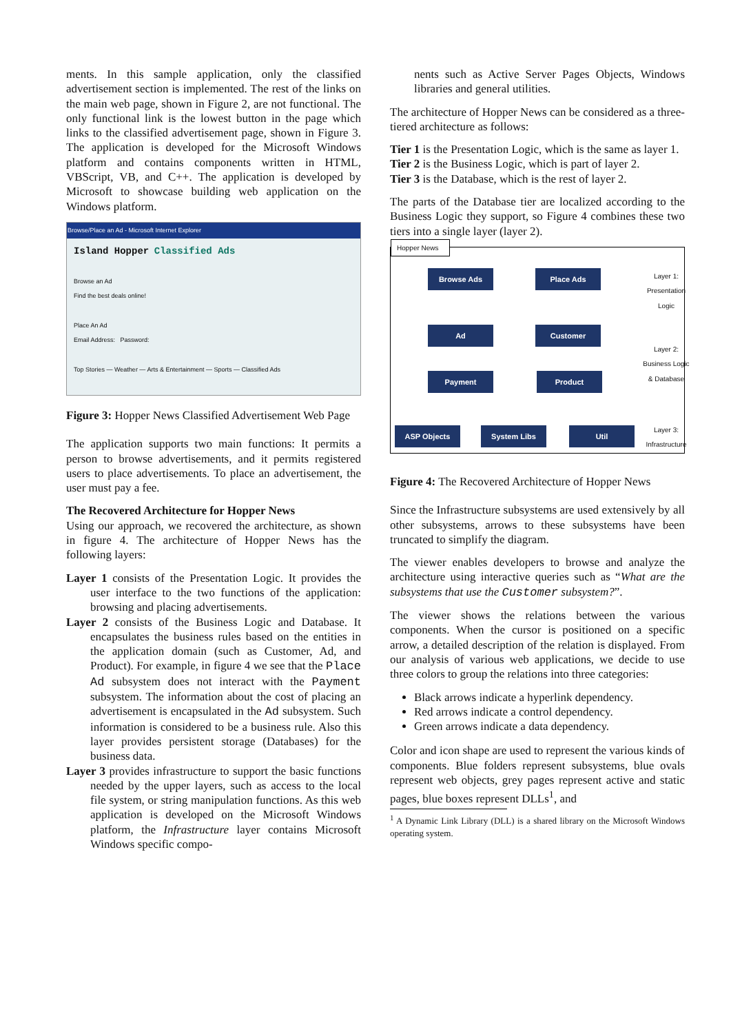ments. In this sample application, only the classified advertisement section is implemented. The rest of the links on the main web page, shown in Figure 2, are not functional. The only functional link is the lowest button in the page which links to the classified advertisement page, shown in Figure 3. The application is developed for the Microsoft Windows platform and contains components written in HTML, VBScript, VB, and C++. The application is developed by Microsoft to showcase building web application on the Windows platform.
Browse/Place an Ad - Microsoft Internet Explorer
Island Hopper Classified Ads
Browse an Ad
Find the best deals online!
Place An Ad
Email Address: Password:
Top Stories — Weather — Arts & Entertainment — Sports — Classified Ads
Figure 3: Hopper News Classified Advertisement Web Page
The application supports two main functions: It permits a person to browse advertisements, and it permits registered users to place advertisements. To place an advertisement, the user must pay a fee.
The Recovered Architecture for Hopper News
Using our approach, we recovered the architecture, as shown in figure 4. The architecture of Hopper News has the following layers:
Layer 1 consists of the Presentation Logic. It provides the user interface to the two functions of the application: browsing and placing advertisements.
Layer 2 consists of the Business Logic and Database. It encapsulates the business rules based on the entities in the application domain (such as Customer, Ad, and Product). For example, in figure 4 we see that the Place Ad subsystem does not interact with the Payment subsystem. The information about the cost of placing an advertisement is encapsulated in the Ad subsystem. Such information is considered to be a business rule. Also this layer provides persistent storage (Databases) for the business data.
Layer 3 provides infrastructure to support the basic functions needed by the upper layers, such as access to the local file system, or string manipulation functions. As this web application is developed on the Microsoft Windows platform, the Infrastructure layer contains Microsoft Windows specific compo-
nents such as Active Server Pages Objects, Windows libraries and general utilities.
The architecture of Hopper News can be considered as a three-tiered architecture as follows:
Tier 1 is the Presentation Logic, which is the same as layer 1.
Tier 2 is the Business Logic, which is part of layer 2.
Tier 3 is the Database, which is the rest of layer 2.
The parts of the Database tier are localized according to the Business Logic they support, so Figure 4 combines these two tiers into a single layer (layer 2).
Hopper News
Browse Ads Place Ads
Ad Customer
Payment Product
ASP Objects System Libs Util
Layer 1: Presentation Logic
Layer 2: Business Logic & Database
Layer 3: Infrastructure
Figure 4: The Recovered Architecture of Hopper News
Since the Infrastructure subsystems are used extensively by all other subsystems, arrows to these subsystems have been truncated to simplify the diagram.
The viewer enables developers to browse and analyze the architecture using interactive queries such as “What are the subsystems that use the Customer subsystem?”.
The viewer shows the relations between the various components. When the cursor is positioned on a specific arrow, a detailed description of the relation is displayed. From our analysis of various web applications, we decide to use three colors to group the relations into three categories:
Black arrows indicate a hyperlink dependency.
Red arrows indicate a control dependency.
Green arrows indicate a data dependency.
Color and icon shape are used to represent the various kinds of components. Blue folders represent subsystems, blue ovals represent web objects, grey pages represent active and static pages, blue boxes represent DLLs<sup>1</sup>, and
<sup>1</sup> A Dynamic Link Library (DLL) is a shared library on the Microsoft Windows operating system.